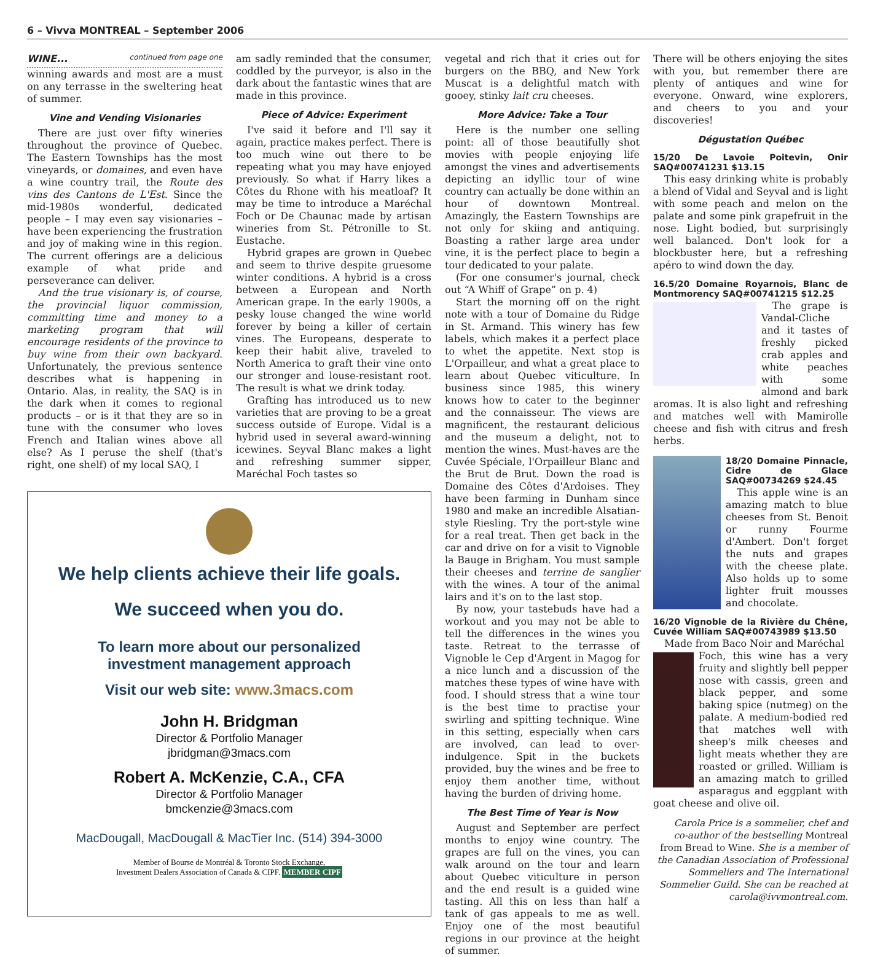6 – Vivva MONTREAL – September 2006
WINE... continued from page one
winning awards and most are a must on any terrasse in the sweltering heat of summer.
Vine and Vending Visionaries
There are just over fifty wineries throughout the province of Quebec. The Eastern Townships has the most vineyards, or domaines, and even have a wine country trail, the Route des vins des Cantons de L'Est. Since the mid-1980s wonderful, dedicated people – I may even say visionaries – have been experiencing the frustration and joy of making wine in this region. The current offerings are a delicious example of what pride and perseverance can deliver.
And the true visionary is, of course, the provincial liquor commission, committing time and money to a marketing program that will encourage residents of the province to buy wine from their own backyard. Unfortunately, the previous sentence describes what is happening in Ontario. Alas, in reality, the SAQ is in the dark when it comes to regional products – or is it that they are so in tune with the consumer who loves French and Italian wines above all else? As I peruse the shelf (that's right, one shelf) of my local SAQ, I
am sadly reminded that the consumer, coddled by the purveyor, is also in the dark about the fantastic wines that are made in this province.
Piece of Advice: Experiment
I've said it before and I'll say it again, practice makes perfect. There is too much wine out there to be repeating what you may have enjoyed previously. So what if Harry likes a Côtes du Rhone with his meatloaf? It may be time to introduce a Maréchal Foch or De Chaunac made by artisan wineries from St. Pétronille to St. Eustache.
Hybrid grapes are grown in Quebec and seem to thrive despite gruesome winter conditions. A hybrid is a cross between a European and North American grape. In the early 1900s, a pesky louse changed the wine world forever by being a killer of certain vines. The Europeans, desperate to keep their habit alive, traveled to North America to graft their vine onto our stronger and louse-resistant root. The result is what we drink today.
Grafting has introduced us to new varieties that are proving to be a great success outside of Europe. Vidal is a hybrid used in several award-winning icewines. Seyval Blanc makes a light and refreshing summer sipper, Maréchal Foch tastes so
We help clients achieve their life goals.
We succeed when you do.
To learn more about our personalized
investment management approach
Visit our web site: www.3macs.com
John H. Bridgman
Director & Portfolio Manager
jbridgman@3macs.com
Robert A. McKenzie, C.A., CFA
Director & Portfolio Manager
bmckenzie@3macs.com
MacDougall, MacDougall & MacTier Inc. (514) 394-3000
Member of Bourse de Montréal & Toronto Stock Exchange,
Investment Dealers Association of Canada & CIPF. MEMBER CIPF
vegetal and rich that it cries out for burgers on the BBQ, and New York Muscat is a delightful match with gooey, stinky lait cru cheeses.
More Advice: Take a Tour
Here is the number one selling point: all of those beautifully shot movies with people enjoying life amongst the vines and advertisements depicting an idyllic tour of wine country can actually be done within an hour of downtown Montreal. Amazingly, the Eastern Townships are not only for skiing and antiquing. Boasting a rather large area under vine, it is the perfect place to begin a tour dedicated to your palate.
(For one consumer's journal, check out “A Whiff of Grape” on p. 4)
Start the morning off on the right note with a tour of Domaine du Ridge in St. Armand. This winery has few labels, which makes it a perfect place to whet the appetite. Next stop is L'Orpailleur, and what a great place to learn about Quebec viticulture. In business since 1985, this winery knows how to cater to the beginner and the connaisseur. The views are magnificent, the restaurant delicious and the museum a delight, not to mention the wines. Must-haves are the Cuvée Spéciale, l'Orpailleur Blanc and the Brut de Brut. Down the road is Domaine des Côtes d'Ardoises. They have been farming in Dunham since 1980 and make an incredible Alsatian-style Riesling. Try the port-style wine for a real treat. Then get back in the car and drive on for a visit to Vignoble la Bauge in Brigham. You must sample their cheeses and terrine de sanglier with the wines. A tour of the animal lairs and it's on to the last stop.
By now, your tastebuds have had a workout and you may not be able to tell the differences in the wines you taste. Retreat to the terrasse of Vignoble le Cep d'Argent in Magog for a nice lunch and a discussion of the matches these types of wine have with food. I should stress that a wine tour is the best time to practise your swirling and spitting technique. Wine in this setting, especially when cars are involved, can lead to over-indulgence. Spit in the buckets provided, buy the wines and be free to enjoy them another time, without having the burden of driving home.
The Best Time of Year is Now
August and September are perfect months to enjoy wine country. The grapes are full on the vines, you can walk around on the tour and learn about Quebec viticulture in person and the end result is a guided wine tasting. All this on less than half a tank of gas appeals to me as well. Enjoy one of the most beautiful regions in our province at the height of summer.
There will be others enjoying the sites with you, but remember there are plenty of antiques and wine for everyone. Onward, wine explorers, and cheers to you and your discoveries!
Dégustation Québec
15/20 De Lavoie Poitevin, Onir SAQ#00741231 $13.15
This easy drinking white is probably a blend of Vidal and Seyval and is light with some peach and melon on the palate and some pink grapefruit in the nose. Light bodied, but surprisingly well balanced. Don't look for a blockbuster here, but a refreshing apéro to wind down the day.
16.5/20 Domaine Royarnois, Blanc de Montmorency SAQ#00741215 $12.25
The grape is Vandal-Cliche and it tastes of freshly picked crab apples and white peaches with some almond and bark aromas. It is also light and refreshing and matches well with Mamirolle cheese and fish with citrus and fresh herbs.
18/20 Domaine Pinnacle, Cidre de Glace SAQ#00734269 $24.45
This apple wine is an amazing match to blue cheeses from St. Benoit or runny Fourme d'Ambert. Don't forget the nuts and grapes with the cheese plate. Also holds up to some lighter fruit mousses and chocolate.
16/20 Vignoble de la Rivière du Chêne, Cuvée William SAQ#00743989 $13.50
Made from Baco Noir and Maréchal
Foch, this wine has a very fruity and slightly bell pepper nose with cassis, green and black pepper, and some baking spice (nutmeg) on the palate. A medium-bodied red that matches well with sheep's milk cheeses and light meats whether they are roasted or grilled. William is an amazing match to grilled asparagus and eggplant with goat cheese and olive oil.
Carola Price is a sommelier, chef and co-author of the bestselling Montreal from Bread to Wine. She is a member of the Canadian Association of Professional Sommeliers and The International Sommelier Guild. She can be reached at carola@ivvmontreal.com.